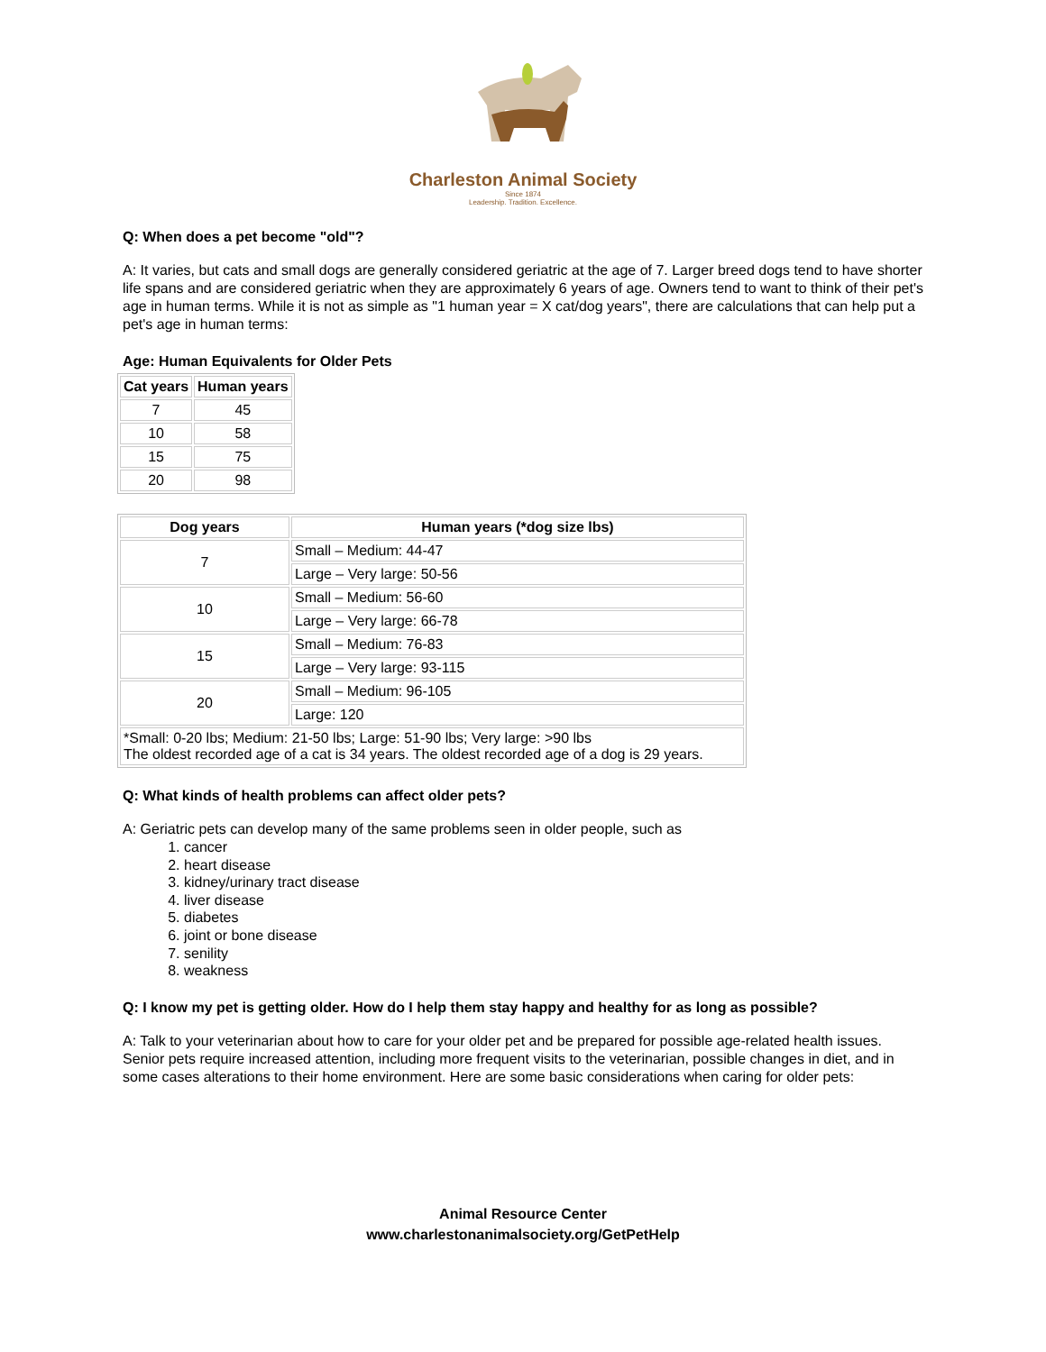Charleston Animal Society
Since 1874
Leadership. Tradition. Excellence.
Q: When does a pet become "old"?
A: It varies, but cats and small dogs are generally considered geriatric at the age of 7. Larger breed dogs tend to have shorter life spans and are considered geriatric when they are approximately 6 years of age. Owners tend to want to think of their pet's age in human terms. While it is not as simple as "1 human year = X cat/dog years", there are calculations that can help put a pet's age in human terms:
Age: Human Equivalents for Older Pets
| Cat years | Human years |
| --- | --- |
| 7 | 45 |
| 10 | 58 |
| 15 | 75 |
| 20 | 98 |
| Dog years | Human years (*dog size lbs) |
| --- | --- |
| 7 | Small – Medium: 44-47 |
| | Large – Very large: 50-56 |
| 10 | Small – Medium: 56-60 |
| | Large – Very large: 66-78 |
| 15 | Small – Medium: 76-83 |
| | Large – Very large: 93-115 |
| 20 | Small – Medium: 96-105 |
| | Large: 120 |
| *Small: 0-20 lbs; Medium: 21-50 lbs; Large: 51-90 lbs; Very large: >90 lbs The oldest recorded age of a cat is 34 years. The oldest recorded age of a dog is 29 years. | |
Q: What kinds of health problems can affect older pets?
A: Geriatric pets can develop many of the same problems seen in older people, such as
1. cancer
2. heart disease
3. kidney/urinary tract disease
4. liver disease
5. diabetes
6. joint or bone disease
7. senility
8. weakness
Q: I know my pet is getting older. How do I help them stay happy and healthy for as long as possible?
A: Talk to your veterinarian about how to care for your older pet and be prepared for possible age-related health issues. Senior pets require increased attention, including more frequent visits to the veterinarian, possible changes in diet, and in some cases alterations to their home environment. Here are some basic considerations when caring for older pets:
Animal Resource Center
www.charlestonanimalsociety.org/GetPetHelp